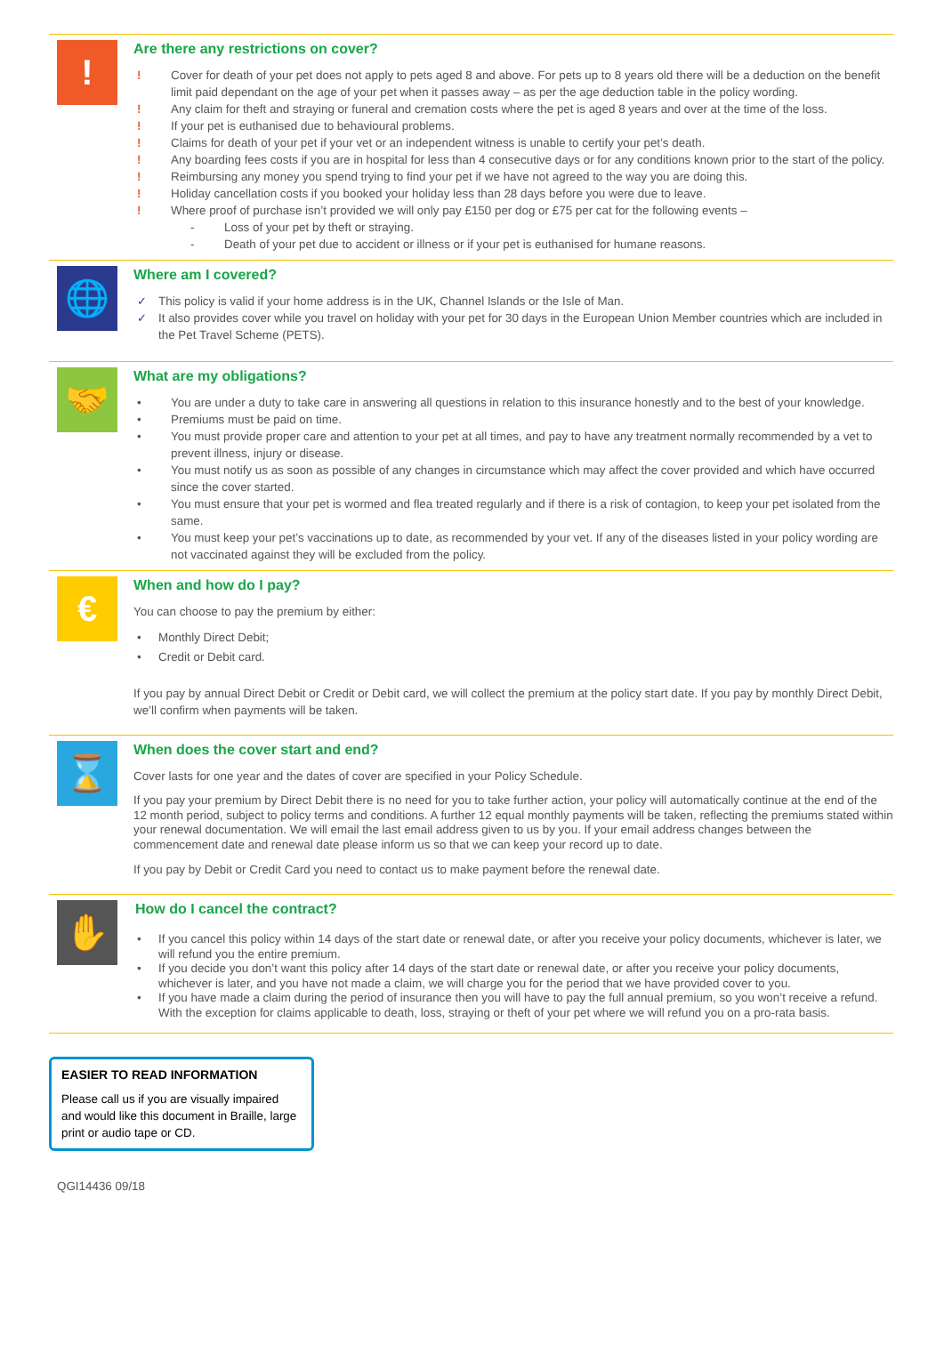!
Are there any restrictions on cover?
! Cover for death of your pet does not apply to pets aged 8 and above. For pets up to 8 years old there will be a deduction on the benefit limit paid dependant on the age of your pet when it passes away – as per the age deduction table in the policy wording.
! Any claim for theft and straying or funeral and cremation costs where the pet is aged 8 years and over at the time of the loss.
! If your pet is euthanised due to behavioural problems.
! Claims for death of your pet if your vet or an independent witness is unable to certify your pet’s death.
! Any boarding fees costs if you are in hospital for less than 4 consecutive days or for any conditions known prior to the start of the policy.
! Reimbursing any money you spend trying to find your pet if we have not agreed to the way you are doing this.
! Holiday cancellation costs if you booked your holiday less than 28 days before you were due to leave.
! Where proof of purchase isn’t provided we will only pay £150 per dog or £75 per cat for the following events –
- Loss of your pet by theft or straying.
- Death of your pet due to accident or illness or if your pet is euthanised for humane reasons.
🌐
Where am I covered?
✓ This policy is valid if your home address is in the UK, Channel Islands or the Isle of Man.
✓ It also provides cover while you travel on holiday with your pet for 30 days in the European Union Member countries which are included in the Pet Travel Scheme (PETS).
🤝
What are my obligations?
• You are under a duty to take care in answering all questions in relation to this insurance honestly and to the best of your knowledge.
• Premiums must be paid on time.
• You must provide proper care and attention to your pet at all times, and pay to have any treatment normally recommended by a vet to prevent illness, injury or disease.
• You must notify us as soon as possible of any changes in circumstance which may affect the cover provided and which have occurred since the cover started.
• You must ensure that your pet is wormed and flea treated regularly and if there is a risk of contagion, to keep your pet isolated from the same.
• You must keep your pet’s vaccinations up to date, as recommended by your vet. If any of the diseases listed in your policy wording are not vaccinated against they will be excluded from the policy.
€
When and how do I pay?
You can choose to pay the premium by either:
• Monthly Direct Debit;
• Credit or Debit card.
If you pay by annual Direct Debit or Credit or Debit card, we will collect the premium at the policy start date. If you pay by monthly Direct Debit, we’ll confirm when payments will be taken.
⌛
When does the cover start and end?
Cover lasts for one year and the dates of cover are specified in your Policy Schedule.
If you pay your premium by Direct Debit there is no need for you to take further action, your policy will automatically continue at the end of the 12 month period, subject to policy terms and conditions. A further 12 equal monthly payments will be taken, reflecting the premiums stated within your renewal documentation. We will email the last email address given to us by you. If your email address changes between the commencement date and renewal date please inform us so that we can keep your record up to date.
If you pay by Debit or Credit Card you need to contact us to make payment before the renewal date.
✋
How do I cancel the contract?
• If you cancel this policy within 14 days of the start date or renewal date, or after you receive your policy documents, whichever is later, we will refund you the entire premium.
• If you decide you don’t want this policy after 14 days of the start date or renewal date, or after you receive your policy documents, whichever is later, and you have not made a claim, we will charge you for the period that we have provided cover to you.
• If you have made a claim during the period of insurance then you will have to pay the full annual premium, so you won’t receive a refund. With the exception for claims applicable to death, loss, straying or theft of your pet where we will refund you on a pro-rata basis.
EASIER TO READ INFORMATION
Please call us if you are visually impaired and would like this document in Braille, large print or audio tape or CD.
QGI14436 09/18